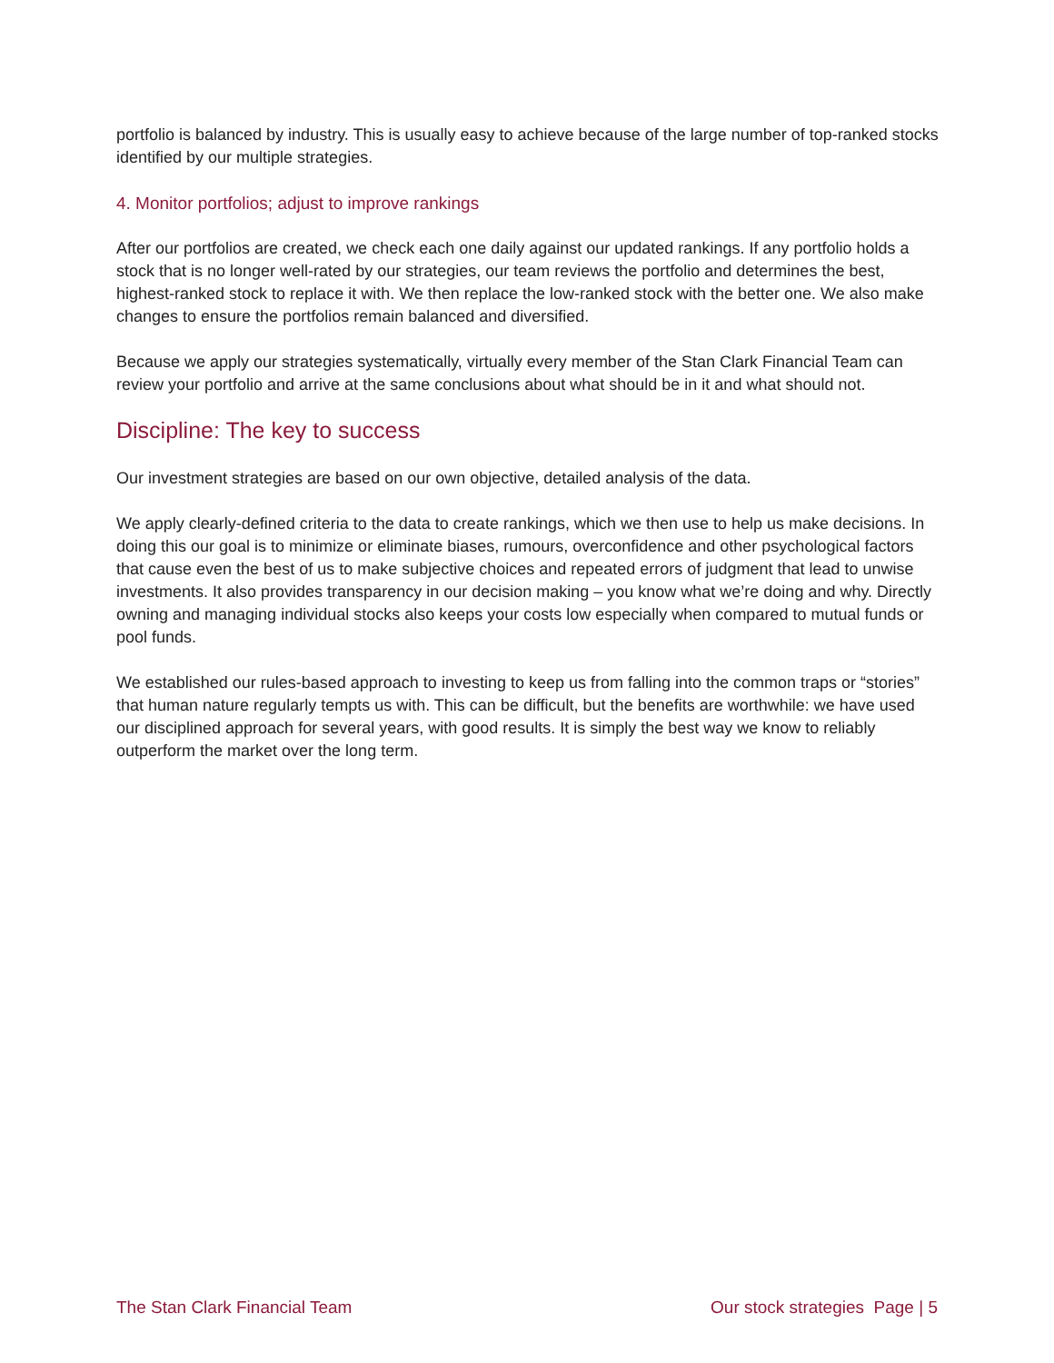portfolio is balanced by industry. This is usually easy to achieve because of the large number of top-ranked stocks identified by our multiple strategies.
4. Monitor portfolios; adjust to improve rankings
After our portfolios are created, we check each one daily against our updated rankings. If any portfolio holds a stock that is no longer well-rated by our strategies, our team reviews the portfolio and determines the best, highest-ranked stock to replace it with. We then replace the low-ranked stock with the better one. We also make changes to ensure the portfolios remain balanced and diversified.
Because we apply our strategies systematically, virtually every member of the Stan Clark Financial Team can review your portfolio and arrive at the same conclusions about what should be in it and what should not.
Discipline: The key to success
Our investment strategies are based on our own objective, detailed analysis of the data.
We apply clearly-defined criteria to the data to create rankings, which we then use to help us make decisions. In doing this our goal is to minimize or eliminate biases, rumours, overconfidence and other psychological factors that cause even the best of us to make subjective choices and repeated errors of judgment that lead to unwise investments. It also provides transparency in our decision making – you know what we’re doing and why. Directly owning and managing individual stocks also keeps your costs low especially when compared to mutual funds or pool funds.
We established our rules-based approach to investing to keep us from falling into the common traps or “stories” that human nature regularly tempts us with. This can be difficult, but the benefits are worthwhile: we have used our disciplined approach for several years, with good results. It is simply the best way we know to reliably outperform the market over the long term.
The Stan Clark Financial Team Our stock strategies Page | 5